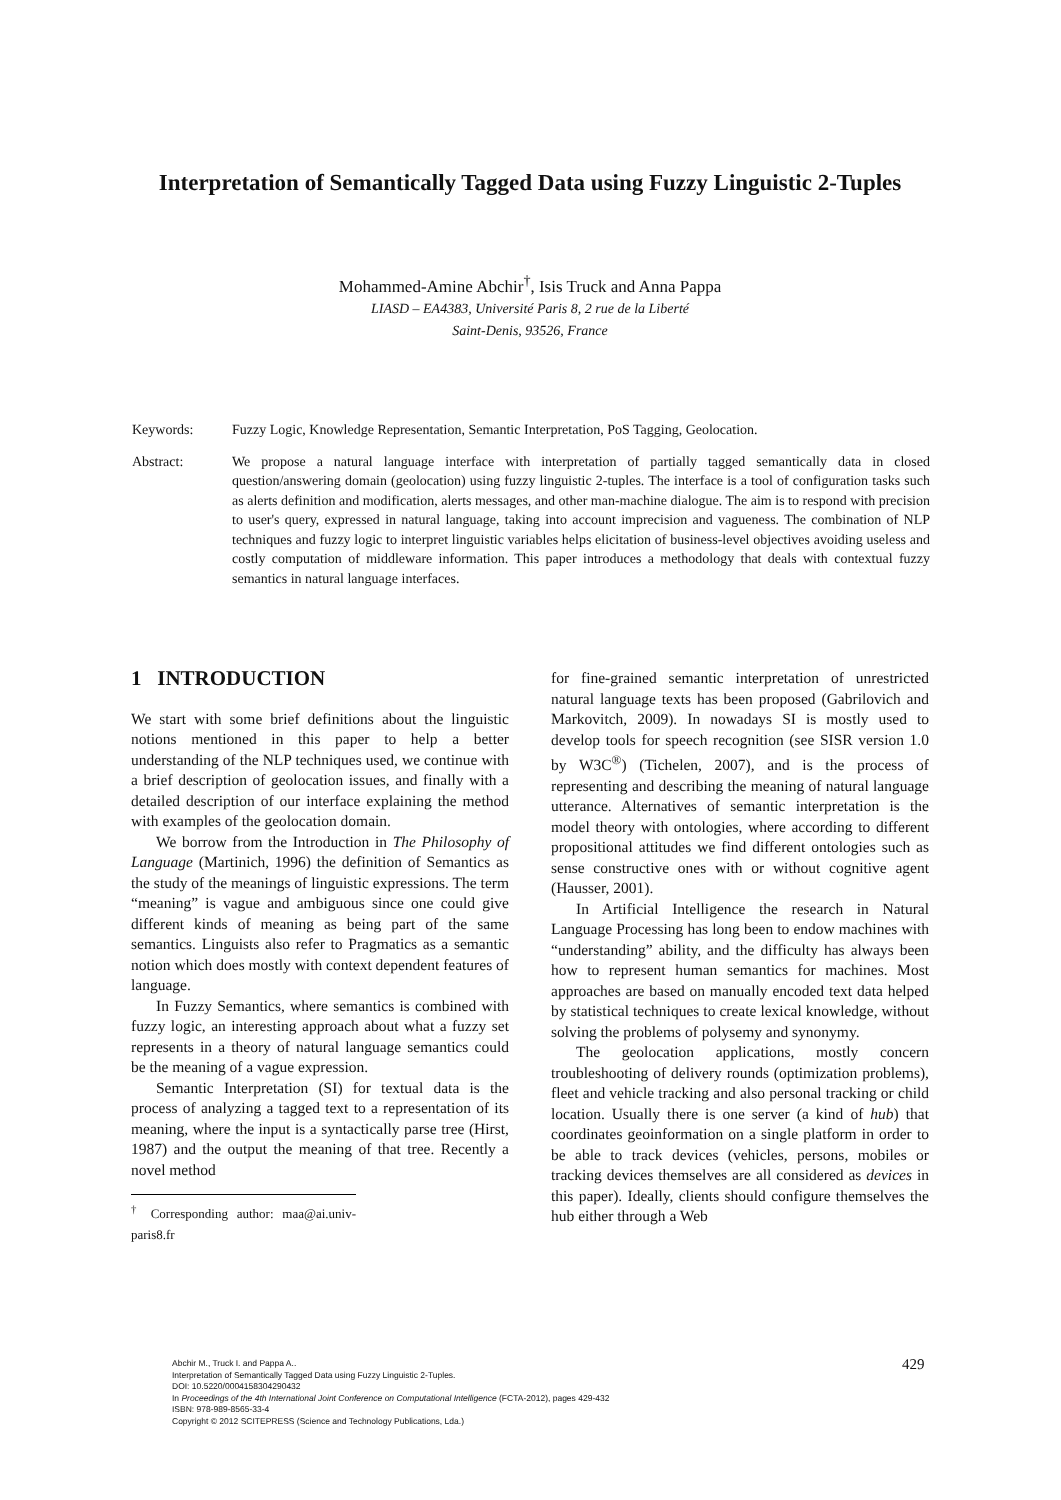Interpretation of Semantically Tagged Data using Fuzzy Linguistic 2-Tuples
Mohammed-Amine Abchir<sup>†</sup>, Isis Truck and Anna Pappa
LIASD – EA4383, Université Paris 8, 2 rue de la Liberté
Saint-Denis, 93526, France
Keywords: Fuzzy Logic, Knowledge Representation, Semantic Interpretation, PoS Tagging, Geolocation.
Abstract: We propose a natural language interface with interpretation of partially tagged semantically data in closed question/answering domain (geolocation) using fuzzy linguistic 2-tuples. The interface is a tool of configuration tasks such as alerts definition and modification, alerts messages, and other man-machine dialogue. The aim is to respond with precision to user's query, expressed in natural language, taking into account imprecision and vagueness. The combination of NLP techniques and fuzzy logic to interpret linguistic variables helps elicitation of business-level objectives avoiding useless and costly computation of middleware information. This paper introduces a methodology that deals with contextual fuzzy semantics in natural language interfaces.
1 INTRODUCTION
We start with some brief definitions about the linguistic notions mentioned in this paper to help a better understanding of the NLP techniques used, we continue with a brief description of geolocation issues, and finally with a detailed description of our interface explaining the method with examples of the geolocation domain.
We borrow from the Introduction in The Philosophy of Language (Martinich, 1996) the definition of Semantics as the study of the meanings of linguistic expressions. The term “meaning” is vague and ambiguous since one could give different kinds of meaning as being part of the same semantics. Linguists also refer to Pragmatics as a semantic notion which does mostly with context dependent features of language.
In Fuzzy Semantics, where semantics is combined with fuzzy logic, an interesting approach about what a fuzzy set represents in a theory of natural language semantics could be the meaning of a vague expression.
Semantic Interpretation (SI) for textual data is the process of analyzing a tagged text to a representation of its meaning, where the input is a syntactically parse tree (Hirst, 1987) and the output the meaning of that tree. Recently a novel method
<sup>†</sup> Corresponding author: maa@ai.univ-paris8.fr
for fine-grained semantic interpretation of unrestricted natural language texts has been proposed (Gabrilovich and Markovitch, 2009). In nowadays SI is mostly used to develop tools for speech recognition (see SISR version 1.0 by W3C<sup>®</sup>) (Tichelen, 2007), and is the process of representing and describing the meaning of natural language utterance. Alternatives of semantic interpretation is the model theory with ontologies, where according to different propositional attitudes we find different ontologies such as sense constructive ones with or without cognitive agent (Hausser, 2001).
In Artificial Intelligence the research in Natural Language Processing has long been to endow machines with “understanding” ability, and the difficulty has always been how to represent human semantics for machines. Most approaches are based on manually encoded text data helped by statistical techniques to create lexical knowledge, without solving the problems of polysemy and synonymy.
The geolocation applications, mostly concern troubleshooting of delivery rounds (optimization problems), fleet and vehicle tracking and also personal tracking or child location. Usually there is one server (a kind of hub) that coordinates geoinformation on a single platform in order to be able to track devices (vehicles, persons, mobiles or tracking devices themselves are all considered as devices in this paper). Ideally, clients should configure themselves the hub either through a Web
Abchir M., Truck I. and Pappa A..
Interpretation of Semantically Tagged Data using Fuzzy Linguistic 2-Tuples.
DOI: 10.5220/0004158304290432
In Proceedings of the 4th International Joint Conference on Computational Intelligence (FCTA-2012), pages 429-432
ISBN: 978-989-8565-33-4
Copyright © 2012 SCITEPRESS (Science and Technology Publications, Lda.)
429